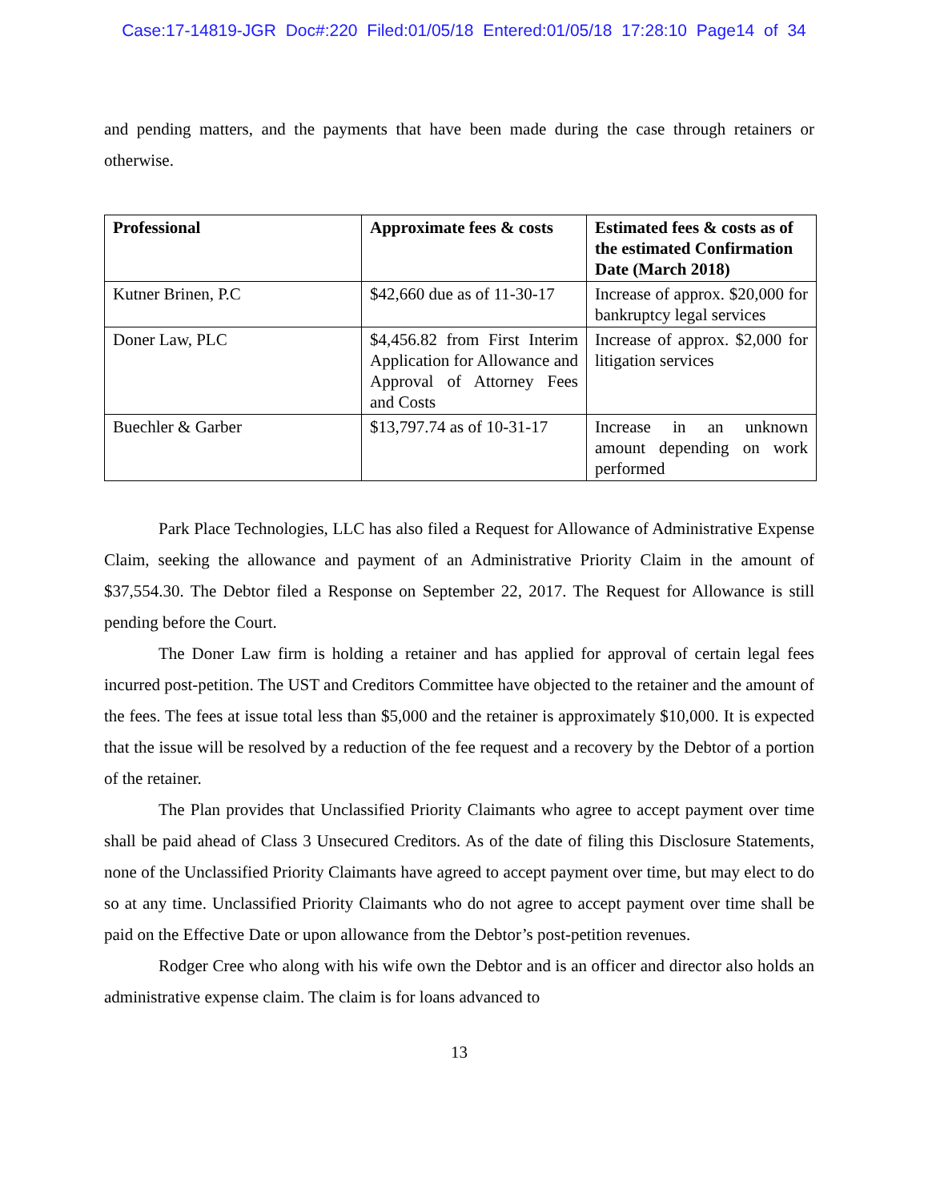Case:17-14819-JGR Doc#:220 Filed:01/05/18 Entered:01/05/18 17:28:10 Page14 of 34
and pending matters, and the payments that have been made during the case through retainers or otherwise.
| Professional | Approximate fees & costs | Estimated fees & costs as of the estimated Confirmation Date (March 2018) |
| --- | --- | --- |
| Kutner Brinen, P.C | $42,660 due as of 11-30-17 | Increase of approx. $20,000 for bankruptcy legal services |
| Doner Law, PLC | $4,456.82 from First Interim Application for Allowance and Approval of Attorney Fees and Costs | Increase of approx. $2,000 for litigation services |
| Buechler & Garber | $13,797.74 as of 10-31-17 | Increase in an unknown amount depending on work performed |
Park Place Technologies, LLC has also filed a Request for Allowance of Administrative Expense Claim, seeking the allowance and payment of an Administrative Priority Claim in the amount of $37,554.30. The Debtor filed a Response on September 22, 2017. The Request for Allowance is still pending before the Court.
The Doner Law firm is holding a retainer and has applied for approval of certain legal fees incurred post-petition. The UST and Creditors Committee have objected to the retainer and the amount of the fees. The fees at issue total less than $5,000 and the retainer is approximately $10,000. It is expected that the issue will be resolved by a reduction of the fee request and a recovery by the Debtor of a portion of the retainer.
The Plan provides that Unclassified Priority Claimants who agree to accept payment over time shall be paid ahead of Class 3 Unsecured Creditors. As of the date of filing this Disclosure Statements, none of the Unclassified Priority Claimants have agreed to accept payment over time, but may elect to do so at any time. Unclassified Priority Claimants who do not agree to accept payment over time shall be paid on the Effective Date or upon allowance from the Debtor’s post-petition revenues.
Rodger Cree who along with his wife own the Debtor and is an officer and director also holds an administrative expense claim. The claim is for loans advanced to
13